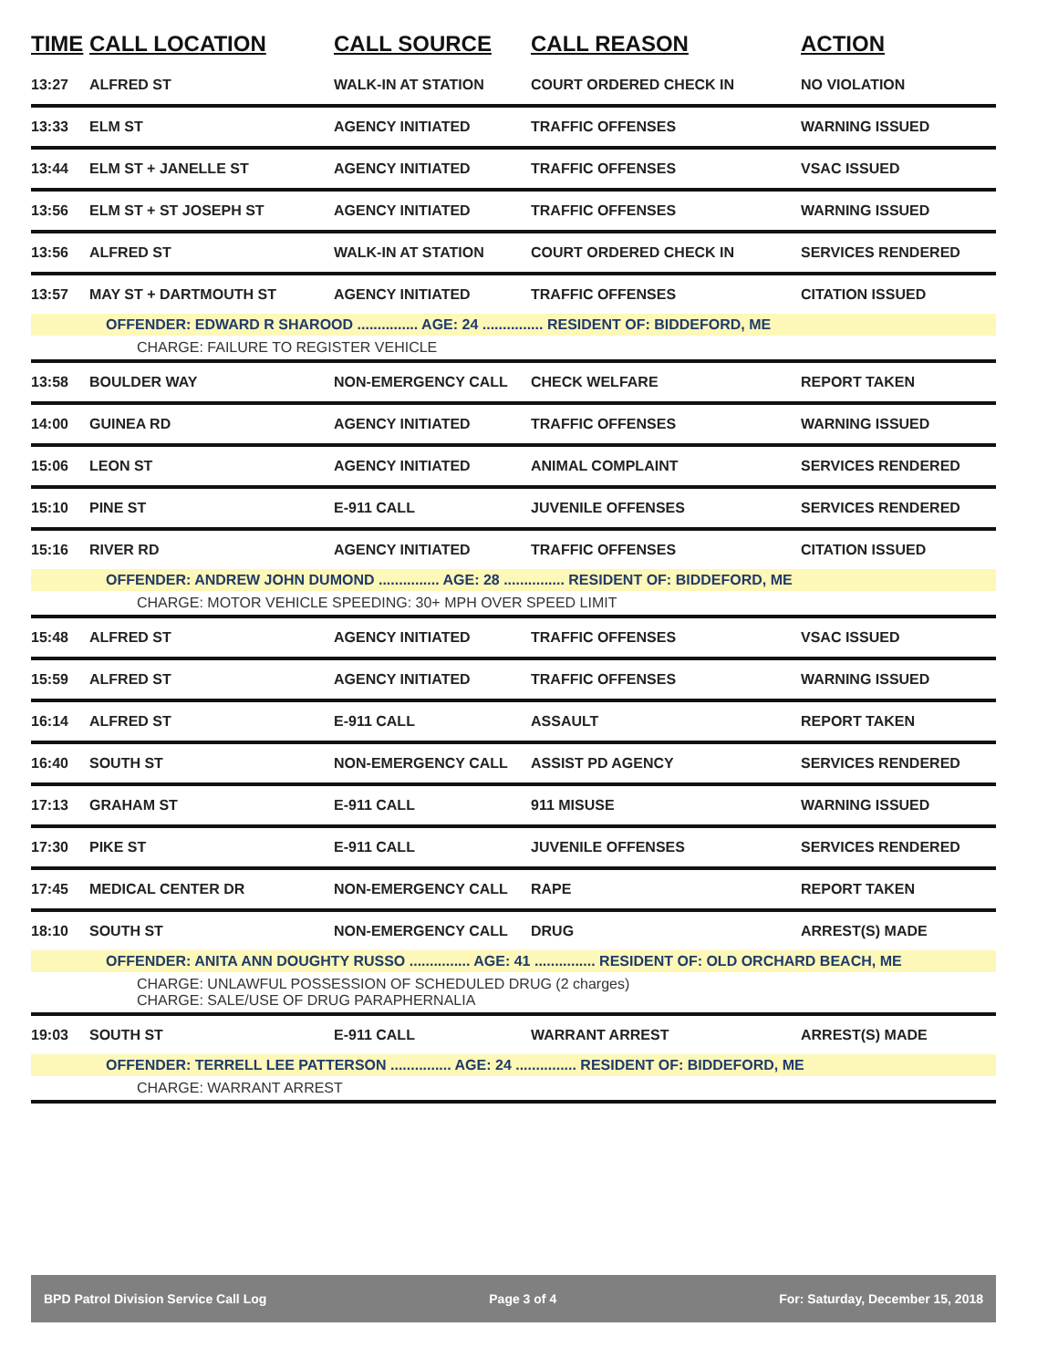| TIME | CALL LOCATION | CALL SOURCE | CALL REASON | ACTION |
| --- | --- | --- | --- | --- |
| 13:27 | ALFRED ST | WALK-IN AT STATION | COURT ORDERED CHECK IN | NO VIOLATION |
| 13:33 | ELM ST | AGENCY INITIATED | TRAFFIC OFFENSES | WARNING ISSUED |
| 13:44 | ELM ST + JANELLE ST | AGENCY INITIATED | TRAFFIC OFFENSES | VSAC ISSUED |
| 13:56 | ELM ST + ST JOSEPH ST | AGENCY INITIATED | TRAFFIC OFFENSES | WARNING ISSUED |
| 13:56 | ALFRED ST | WALK-IN AT STATION | COURT ORDERED CHECK IN | SERVICES RENDERED |
| 13:57 | MAY ST + DARTMOUTH ST | AGENCY INITIATED | TRAFFIC OFFENSES | CITATION ISSUED |
| OFFENDER: EDWARD R SHAROOD ............... AGE: 24 ............... RESIDENT OF: BIDDEFORD, ME | | | | |
| CHARGE: FAILURE TO REGISTER VEHICLE | | | | |
| 13:58 | BOULDER WAY | NON-EMERGENCY CALL | CHECK WELFARE | REPORT TAKEN |
| 14:00 | GUINEA RD | AGENCY INITIATED | TRAFFIC OFFENSES | WARNING ISSUED |
| 15:06 | LEON ST | AGENCY INITIATED | ANIMAL COMPLAINT | SERVICES RENDERED |
| 15:10 | PINE ST | E-911 CALL | JUVENILE OFFENSES | SERVICES RENDERED |
| 15:16 | RIVER RD | AGENCY INITIATED | TRAFFIC OFFENSES | CITATION ISSUED |
| OFFENDER: ANDREW JOHN DUMOND ............... AGE: 28 ............... RESIDENT OF: BIDDEFORD, ME | | | | |
| CHARGE: MOTOR VEHICLE SPEEDING: 30+ MPH OVER SPEED LIMIT | | | | |
| 15:48 | ALFRED ST | AGENCY INITIATED | TRAFFIC OFFENSES | VSAC ISSUED |
| 15:59 | ALFRED ST | AGENCY INITIATED | TRAFFIC OFFENSES | WARNING ISSUED |
| 16:14 | ALFRED ST | E-911 CALL | ASSAULT | REPORT TAKEN |
| 16:40 | SOUTH ST | NON-EMERGENCY CALL | ASSIST PD AGENCY | SERVICES RENDERED |
| 17:13 | GRAHAM ST | E-911 CALL | 911 MISUSE | WARNING ISSUED |
| 17:30 | PIKE ST | E-911 CALL | JUVENILE OFFENSES | SERVICES RENDERED |
| 17:45 | MEDICAL CENTER DR | NON-EMERGENCY CALL | RAPE | REPORT TAKEN |
| 18:10 | SOUTH ST | NON-EMERGENCY CALL | DRUG | ARREST(S) MADE |
| OFFENDER: ANITA ANN DOUGHTY RUSSO ............... AGE: 41 ............... RESIDENT OF: OLD ORCHARD BEACH, ME | | | | |
| CHARGE: UNLAWFUL POSSESSION OF SCHEDULED DRUG (2 charges) CHARGE: SALE/USE OF DRUG PARAPHERNALIA | | | | |
| 19:03 | SOUTH ST | E-911 CALL | WARRANT ARREST | ARREST(S) MADE |
| OFFENDER: TERRELL LEE PATTERSON ............... AGE: 24 ............... RESIDENT OF: BIDDEFORD, ME | | | | |
| CHARGE: WARRANT ARREST | | | | |
BPD Patrol Division Service Call Log Page 3 of 4 For: Saturday, December 15, 2018